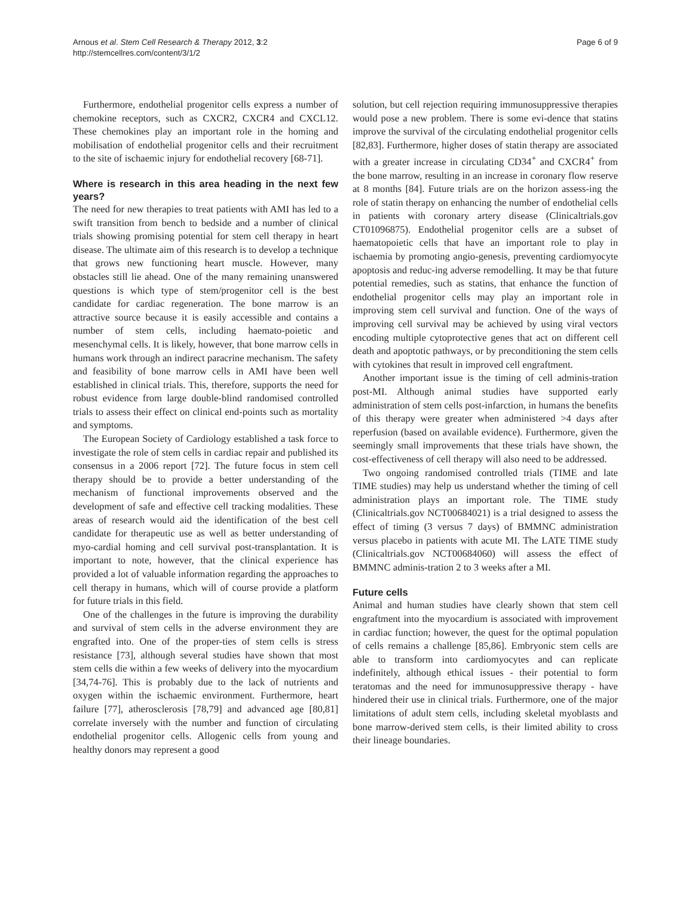Arnous et al. Stem Cell Research & Therapy 2012, 3:2
http://stemcellres.com/content/3/1/2
Page 6 of 9
Furthermore, endothelial progenitor cells express a number of chemokine receptors, such as CXCR2, CXCR4 and CXCL12. These chemokines play an important role in the homing and mobilisation of endothelial progenitor cells and their recruitment to the site of ischaemic injury for endothelial recovery [68-71].
Where is research in this area heading in the next few years?
The need for new therapies to treat patients with AMI has led to a swift transition from bench to bedside and a number of clinical trials showing promising potential for stem cell therapy in heart disease. The ultimate aim of this research is to develop a technique that grows new functioning heart muscle. However, many obstacles still lie ahead. One of the many remaining unanswered questions is which type of stem/progenitor cell is the best candidate for cardiac regeneration. The bone marrow is an attractive source because it is easily accessible and contains a number of stem cells, including haemato-poietic and mesenchymal cells. It is likely, however, that bone marrow cells in humans work through an indirect paracrine mechanism. The safety and feasibility of bone marrow cells in AMI have been well established in clinical trials. This, therefore, supports the need for robust evidence from large double-blind randomised controlled trials to assess their effect on clinical end-points such as mortality and symptoms.
The European Society of Cardiology established a task force to investigate the role of stem cells in cardiac repair and published its consensus in a 2006 report [72]. The future focus in stem cell therapy should be to provide a better understanding of the mechanism of functional improvements observed and the development of safe and effective cell tracking modalities. These areas of research would aid the identification of the best cell candidate for therapeutic use as well as better understanding of myo-cardial homing and cell survival post-transplantation. It is important to note, however, that the clinical experience has provided a lot of valuable information regarding the approaches to cell therapy in humans, which will of course provide a platform for future trials in this field.
One of the challenges in the future is improving the durability and survival of stem cells in the adverse environment they are engrafted into. One of the proper-ties of stem cells is stress resistance [73], although several studies have shown that most stem cells die within a few weeks of delivery into the myocardium [34,74-76]. This is probably due to the lack of nutrients and oxygen within the ischaemic environment. Furthermore, heart failure [77], atherosclerosis [78,79] and advanced age [80,81] correlate inversely with the number and function of circulating endothelial progenitor cells. Allogenic cells from young and healthy donors may represent a good
solution, but cell rejection requiring immunosuppressive therapies would pose a new problem. There is some evi-dence that statins improve the survival of the circulating endothelial progenitor cells [82,83]. Furthermore, higher doses of statin therapy are associated with a greater increase in circulating CD34<sup>+</sup> and CXCR4<sup>+</sup> from the bone marrow, resulting in an increase in coronary flow reserve at 8 months [84]. Future trials are on the horizon assess-ing the role of statin therapy on enhancing the number of endothelial cells in patients with coronary artery disease (Clinicaltrials.gov CT01096875). Endothelial progenitor cells are a subset of haematopoietic cells that have an important role to play in ischaemia by promoting angio-genesis, preventing cardiomyocyte apoptosis and reduc-ing adverse remodelling. It may be that future potential remedies, such as statins, that enhance the function of endothelial progenitor cells may play an important role in improving stem cell survival and function. One of the ways of improving cell survival may be achieved by using viral vectors encoding multiple cytoprotective genes that act on different cell death and apoptotic pathways, or by preconditioning the stem cells with cytokines that result in improved cell engraftment.
Another important issue is the timing of cell adminis-tration post-MI. Although animal studies have supported early administration of stem cells post-infarction, in humans the benefits of this therapy were greater when administered >4 days after reperfusion (based on available evidence). Furthermore, given the seemingly small improvements that these trials have shown, the cost-effectiveness of cell therapy will also need to be addressed.
Two ongoing randomised controlled trials (TIME and late TIME studies) may help us understand whether the timing of cell administration plays an important role. The TIME study (Clinicaltrials.gov NCT00684021) is a trial designed to assess the effect of timing (3 versus 7 days) of BMMNC administration versus placebo in patients with acute MI. The LATE TIME study (Clinicaltrials.gov NCT00684060) will assess the effect of BMMNC adminis-tration 2 to 3 weeks after a MI.
Future cells
Animal and human studies have clearly shown that stem cell engraftment into the myocardium is associated with improvement in cardiac function; however, the quest for the optimal population of cells remains a challenge [85,86]. Embryonic stem cells are able to transform into cardiomyocytes and can replicate indefinitely, although ethical issues - their potential to form teratomas and the need for immunosuppressive therapy - have hindered their use in clinical trials. Furthermore, one of the major limitations of adult stem cells, including skeletal myoblasts and bone marrow-derived stem cells, is their limited ability to cross their lineage boundaries.